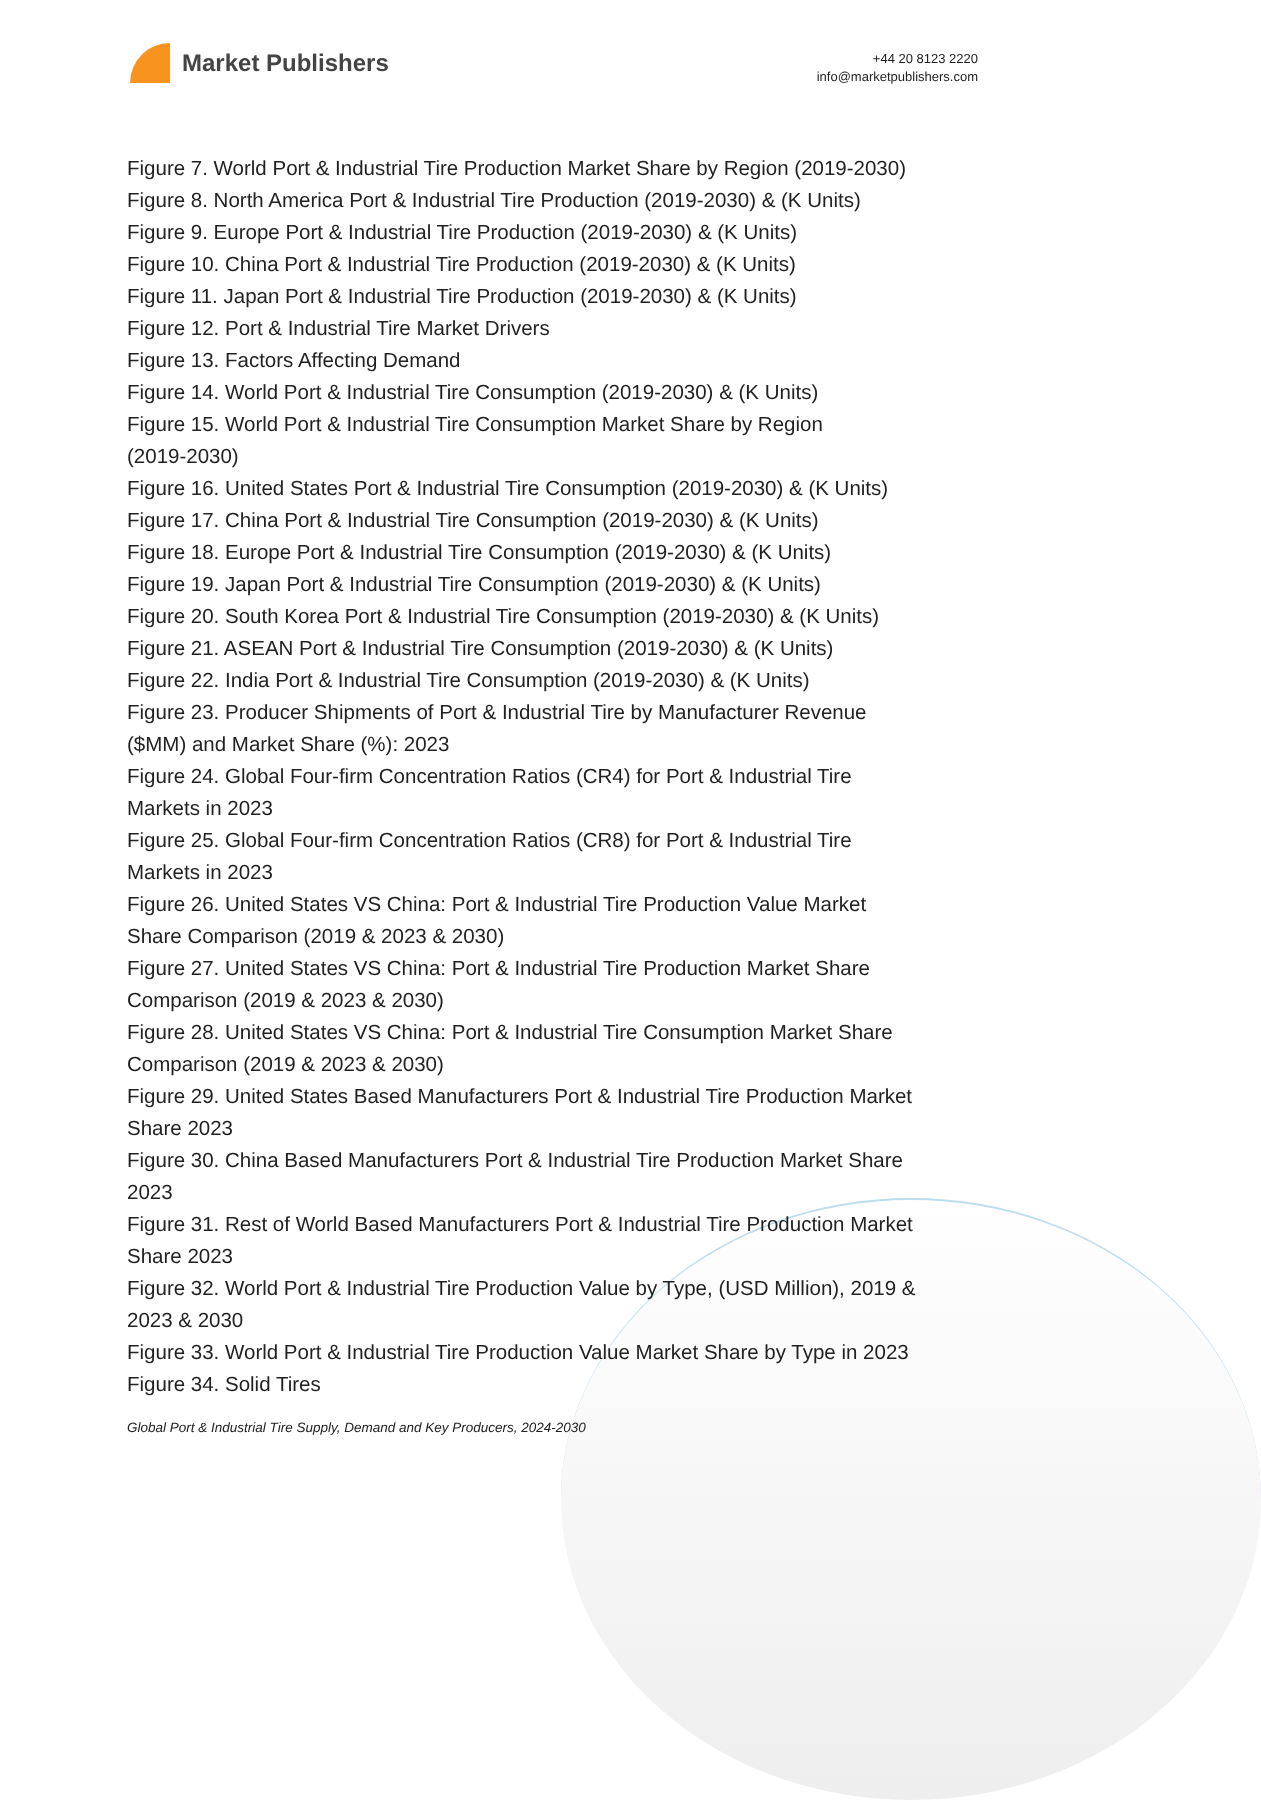Market Publishers
+44 20 8123 2220
info@marketpublishers.com
Figure 7. World Port & Industrial Tire Production Market Share by Region (2019-2030)
Figure 8. North America Port & Industrial Tire Production (2019-2030) & (K Units)
Figure 9. Europe Port & Industrial Tire Production (2019-2030) & (K Units)
Figure 10. China Port & Industrial Tire Production (2019-2030) & (K Units)
Figure 11. Japan Port & Industrial Tire Production (2019-2030) & (K Units)
Figure 12. Port & Industrial Tire Market Drivers
Figure 13. Factors Affecting Demand
Figure 14. World Port & Industrial Tire Consumption (2019-2030) & (K Units)
Figure 15. World Port & Industrial Tire Consumption Market Share by Region
(2019-2030)
Figure 16. United States Port & Industrial Tire Consumption (2019-2030) & (K Units)
Figure 17. China Port & Industrial Tire Consumption (2019-2030) & (K Units)
Figure 18. Europe Port & Industrial Tire Consumption (2019-2030) & (K Units)
Figure 19. Japan Port & Industrial Tire Consumption (2019-2030) & (K Units)
Figure 20. South Korea Port & Industrial Tire Consumption (2019-2030) & (K Units)
Figure 21. ASEAN Port & Industrial Tire Consumption (2019-2030) & (K Units)
Figure 22. India Port & Industrial Tire Consumption (2019-2030) & (K Units)
Figure 23. Producer Shipments of Port & Industrial Tire by Manufacturer Revenue
($MM) and Market Share (%): 2023
Figure 24. Global Four-firm Concentration Ratios (CR4) for Port & Industrial Tire
Markets in 2023
Figure 25. Global Four-firm Concentration Ratios (CR8) for Port & Industrial Tire
Markets in 2023
Figure 26. United States VS China: Port & Industrial Tire Production Value Market
Share Comparison (2019 & 2023 & 2030)
Figure 27. United States VS China: Port & Industrial Tire Production Market Share
Comparison (2019 & 2023 & 2030)
Figure 28. United States VS China: Port & Industrial Tire Consumption Market Share
Comparison (2019 & 2023 & 2030)
Figure 29. United States Based Manufacturers Port & Industrial Tire Production Market
Share 2023
Figure 30. China Based Manufacturers Port & Industrial Tire Production Market Share
2023
Figure 31. Rest of World Based Manufacturers Port & Industrial Tire Production Market
Share 2023
Figure 32. World Port & Industrial Tire Production Value by Type, (USD Million), 2019 &
2023 & 2030
Figure 33. World Port & Industrial Tire Production Value Market Share by Type in 2023
Figure 34. Solid Tires
Global Port & Industrial Tire Supply, Demand and Key Producers, 2024-2030